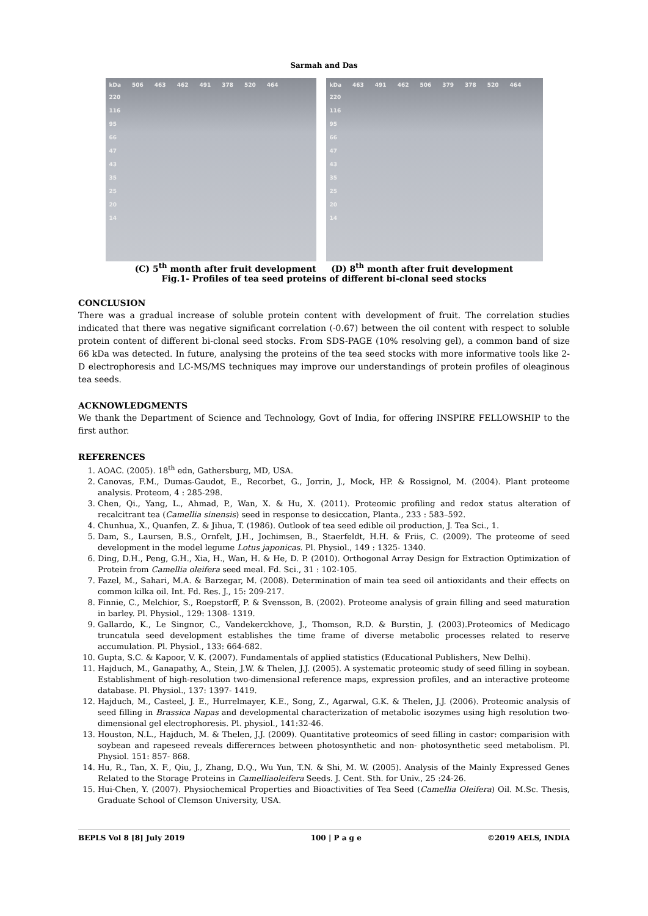Sarmah and Das
kDa 506 463 462 491 378 520 464
220
116
95
66
47
43
35
25
20
14
kDa 463 491 462 506 379 378 520 464
220
116
95
66
47
43
35
25
20
14
(C) 5<sup>th</sup> month after fruit development (D) 8<sup>th</sup> month after fruit development
Fig.1- Profiles of tea seed proteins of different bi-clonal seed stocks
CONCLUSION
There was a gradual increase of soluble protein content with development of fruit. The correlation studies indicated that there was negative significant correlation (-0.67) between the oil content with respect to soluble protein content of different bi-clonal seed stocks. From SDS-PAGE (10% resolving gel), a common band of size 66 kDa was detected. In future, analysing the proteins of the tea seed stocks with more informative tools like 2-D electrophoresis and LC-MS/MS techniques may improve our understandings of protein profiles of oleaginous tea seeds.
ACKNOWLEDGMENTS
We thank the Department of Science and Technology, Govt of India, for offering INSPIRE FELLOWSHIP to the first author.
REFERENCES
1. AOAC. (2005). 18<sup>th</sup> edn, Gathersburg, MD, USA.
2. Canovas, F.M., Dumas-Gaudot, E., Recorbet, G., Jorrin, J., Mock, HP. & Rossignol, M. (2004). Plant proteome analysis. Proteom, 4 : 285-298.
3. Chen, Qi., Yang, L., Ahmad, P., Wan, X. & Hu, X. (2011). Proteomic profiling and redox status alteration of recalcitrant tea (Camellia sinensis) seed in response to desiccation, Planta., 233 : 583–592.
4. Chunhua, X., Quanfen, Z. & Jihua, T. (1986). Outlook of tea seed edible oil production, J. Tea Sci., 1.
5. Dam, S., Laursen, B.S., Ornfelt, J.H., Jochimsen, B., Staerfeldt, H.H. & Friis, C. (2009). The proteome of seed development in the model legume Lotus japonicas. Pl. Physiol., 149 : 1325- 1340.
6. Ding, D.H., Peng, G.H., Xia, H., Wan, H. & He, D. P. (2010). Orthogonal Array Design for Extraction Optimization of Protein from Camellia oleifera seed meal. Fd. Sci., 31 : 102-105.
7. Fazel, M., Sahari, M.A. & Barzegar, M. (2008). Determination of main tea seed oil antioxidants and their effects on common kilka oil. Int. Fd. Res. J., 15: 209-217.
8. Finnie, C., Melchior, S., Roepstorff, P. & Svensson, B. (2002). Proteome analysis of grain filling and seed maturation in barley. Pl. Physiol., 129: 1308- 1319.
9. Gallardo, K., Le Singnor, C., Vandekerckhove, J., Thomson, R.D. & Burstin, J. (2003).Proteomics of Medicago truncatula seed development establishes the time frame of diverse metabolic processes related to reserve accumulation. Pl. Physiol., 133: 664-682.
10. Gupta, S.C. & Kapoor, V. K. (2007). Fundamentals of applied statistics (Educational Publishers, New Delhi).
11. Hajduch, M., Ganapathy, A., Stein, J.W. & Thelen, J.J. (2005). A systematic proteomic study of seed filling in soybean. Establishment of high-resolution two-dimensional reference maps, expression profiles, and an interactive proteome database. Pl. Physiol., 137: 1397- 1419.
12. Hajduch, M., Casteel, J. E., Hurrelmayer, K.E., Song, Z., Agarwal, G.K. & Thelen, J.J. (2006). Proteomic analysis of seed filling in Brassica Napas and developmental characterization of metabolic isozymes using high resolution two- dimensional gel electrophoresis. Pl. physiol., 141:32-46.
13. Houston, N.L., Hajduch, M. & Thelen, J.J. (2009). Quantitative proteomics of seed filling in castor: comparision with soybean and rapeseed reveals differernces between photosynthetic and non- photosynthetic seed metabolism. Pl. Physiol. 151: 857- 868.
14. Hu, R., Tan, X. F., Qiu, J., Zhang, D.Q., Wu Yun, T.N. & Shi, M. W. (2005). Analysis of the Mainly Expressed Genes Related to the Storage Proteins in Camelliaoleifera Seeds. J. Cent. Sth. for Univ., 25 :24-26.
15. Hui-Chen, Y. (2007). Physiochemical Properties and Bioactivities of Tea Seed (Camellia Oleifera) Oil. M.Sc. Thesis, Graduate School of Clemson University, USA.
BEPLS Vol 8 [8] July 2019 100 | P a g e ©2019 AELS, INDIA